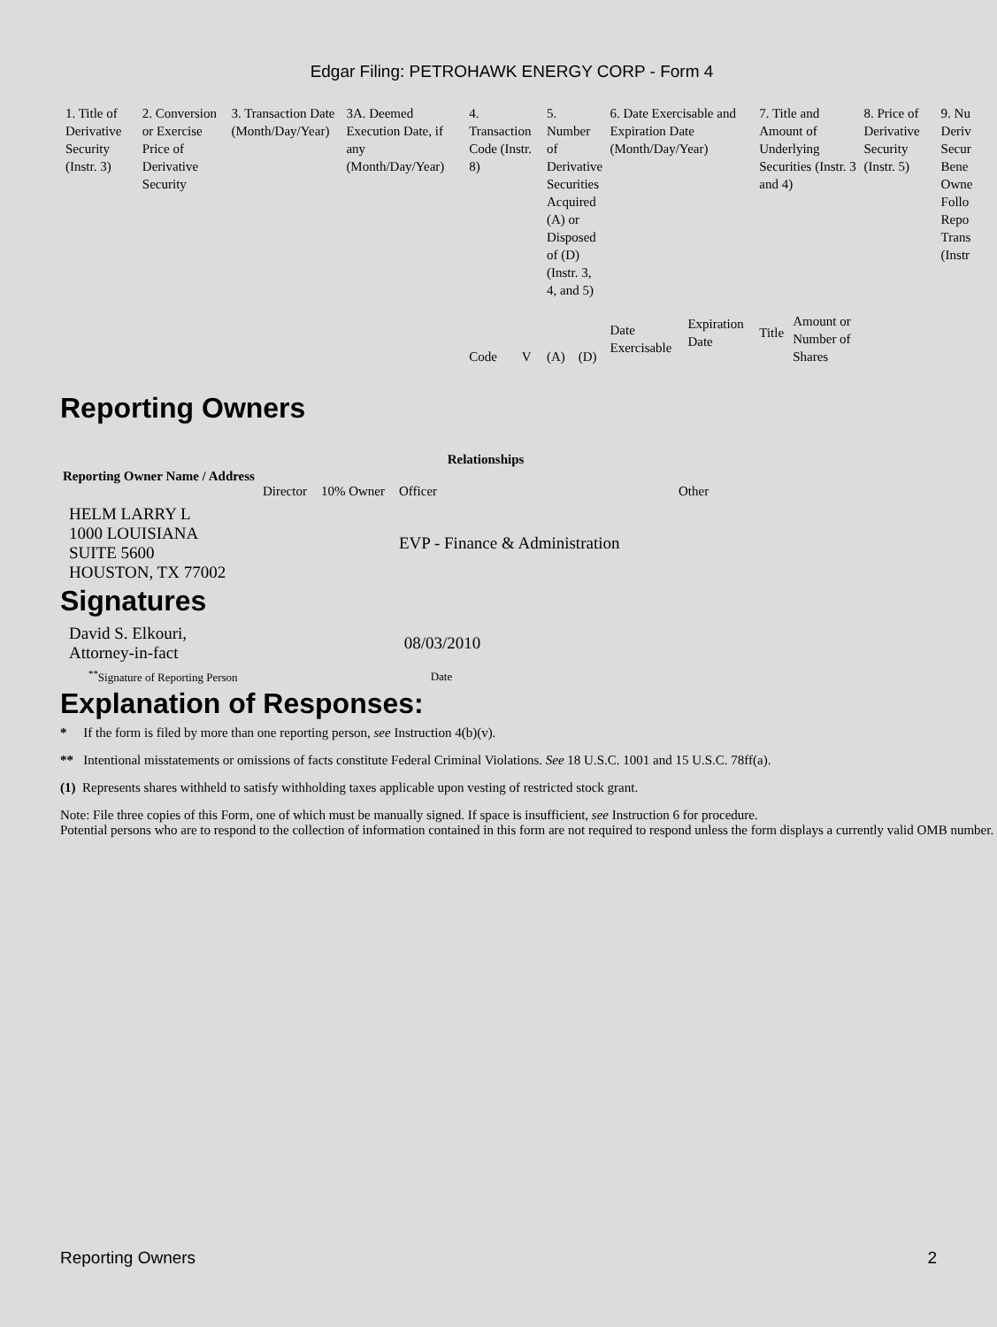Edgar Filing: PETROHAWK ENERGY CORP - Form 4
| 1. Title of Derivative Security (Instr. 3) | 2. Conversion or Exercise Price of Derivative Security | 3. Transaction Date (Month/Day/Year) | 3A. Deemed Execution Date, if any (Month/Day/Year) | 4. Transaction Code (Instr. 8) | | 5. Number of Derivative Securities Acquired (A) or Disposed of (D) (Instr. 3, 4, and 5) | | 6. Date Exercisable and Expiration Date (Month/Day/Year) | | 7. Title and Amount of Underlying Securities (Instr. 3 and 4) | | 8. Price of Derivative Security (Instr. 5) | 9. Nu Deriv Secur Bene Owne Follo Repo Trans (Instr |
| | | | | Code | V | (A) | (D) | Date Exercisable | Expiration Date | Title | Amount or Number of Shares | | |
Reporting Owners
| Reporting Owner Name / Address | Relationships | | | |
| --- | --- | --- | --- | --- |
| | Director | 10% Owner | Officer | Other |
| HELM LARRY L 1000 LOUISIANA SUITE 5600 HOUSTON, TX 77002 | | | EVP - Finance & Administration | |
Signatures
| David S. Elkouri, Attorney-in-fact | 08/03/2010 |
| <sup>**</sup> Signature of Reporting Person | Date |
Explanation of Responses:
* If the form is filed by more than one reporting person, see Instruction 4(b)(v).
** Intentional misstatements or omissions of facts constitute Federal Criminal Violations. See 18 U.S.C. 1001 and 15 U.S.C. 78ff(a).
(1) Represents shares withheld to satisfy withholding taxes applicable upon vesting of restricted stock grant.
Note: File three copies of this Form, one of which must be manually signed. If space is insufficient, see Instruction 6 for procedure.
Potential persons who are to respond to the collection of information contained in this form are not required to respond unless the form displays a currently valid OMB number.
Reporting Owners 2